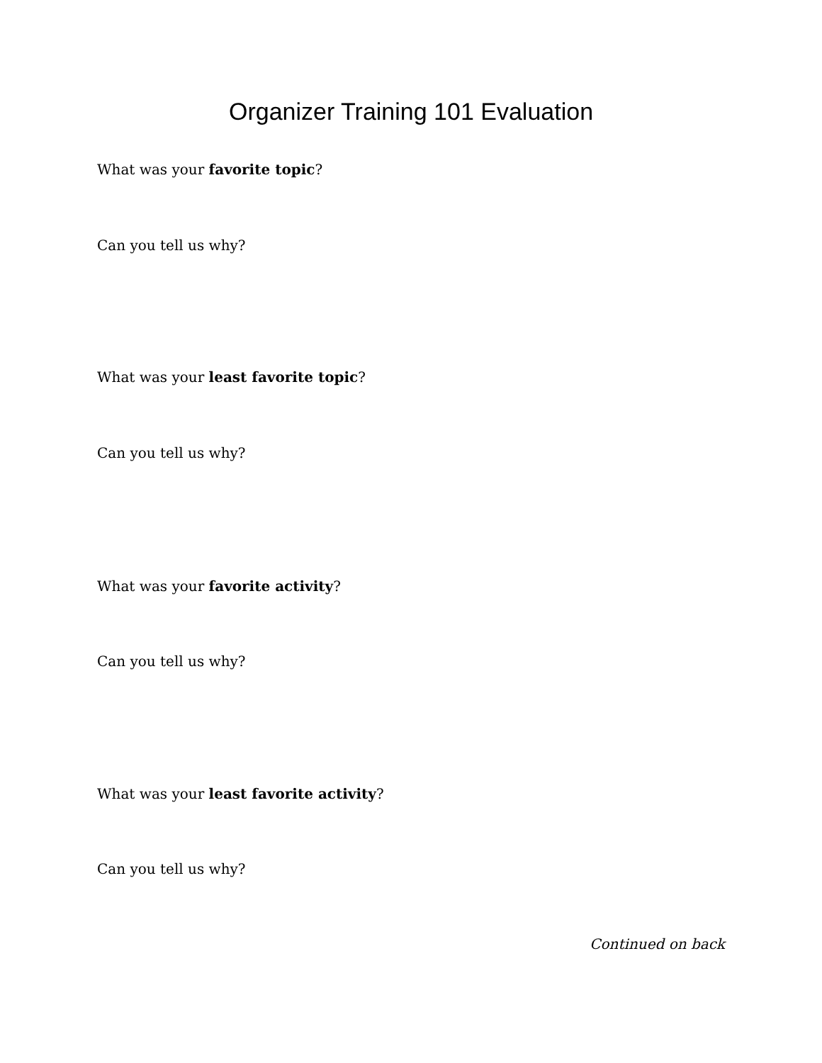Organizer Training 101 Evaluation
What was your favorite topic?
Can you tell us why?
What was your least favorite topic?
Can you tell us why?
What was your favorite activity?
Can you tell us why?
What was your least favorite activity?
Can you tell us why?
Continued on back